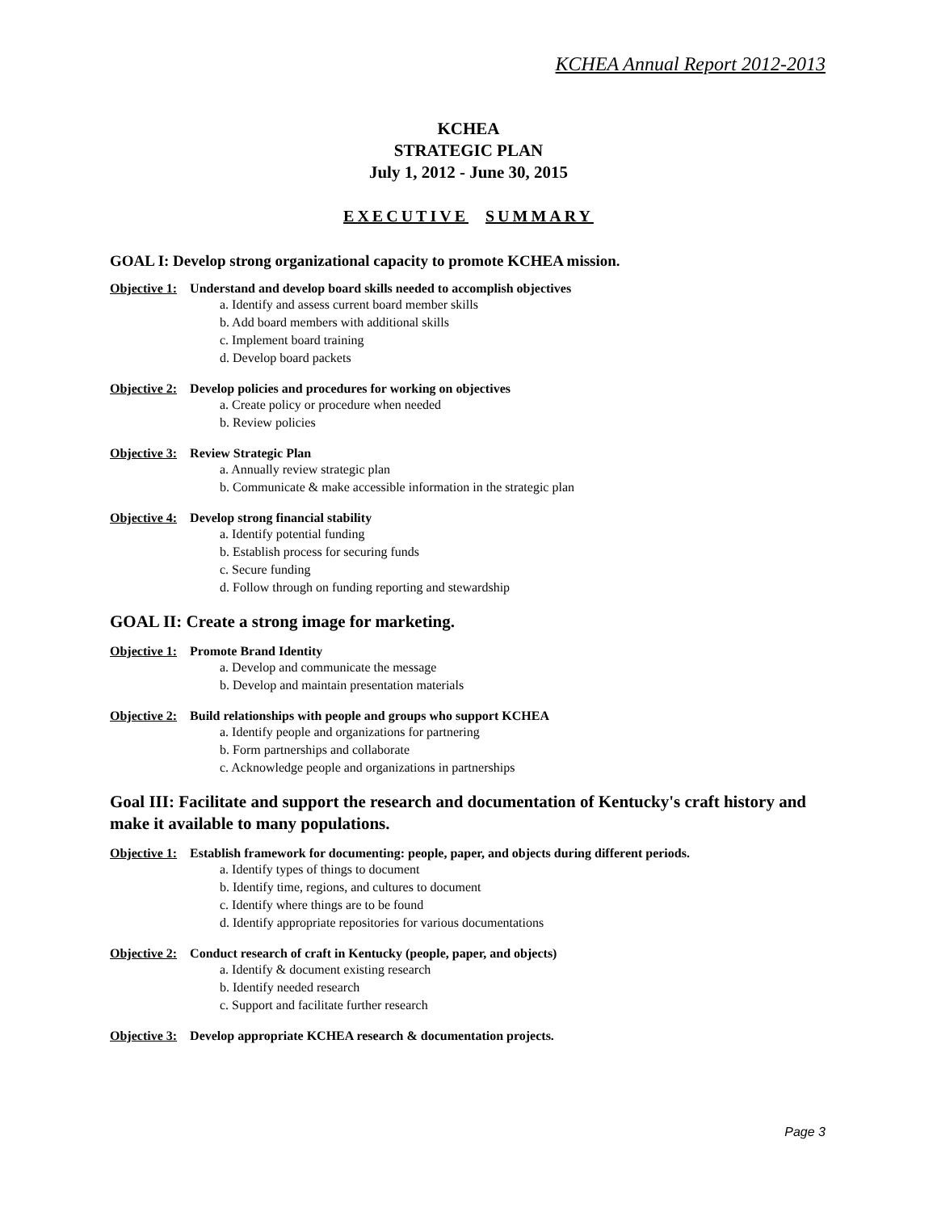KCHEA Annual Report 2012-2013
KCHEA
STRATEGIC PLAN
July 1, 2012 - June 30, 2015
EXECUTIVE SUMMARY
GOAL I: Develop strong organizational capacity to promote KCHEA mission.
Objective 1: Understand and develop board skills needed to accomplish objectives
a. Identify and assess current board member skills
b. Add board members with additional skills
c. Implement board training
d. Develop board packets
Objective 2: Develop policies and procedures for working on objectives
a. Create policy or procedure when needed
b. Review policies
Objective 3: Review Strategic Plan
a. Annually review strategic plan
b. Communicate & make accessible information in the strategic plan
Objective 4: Develop strong financial stability
a. Identify potential funding
b. Establish process for securing funds
c. Secure funding
d. Follow through on funding reporting and stewardship
GOAL II: Create a strong image for marketing.
Objective 1: Promote Brand Identity
a. Develop and communicate the message
b. Develop and maintain presentation materials
Objective 2: Build relationships with people and groups who support KCHEA
a. Identify people and organizations for partnering
b. Form partnerships and collaborate
c. Acknowledge people and organizations in partnerships
Goal III: Facilitate and support the research and documentation of Kentucky's craft history and make it available to many populations.
Objective 1: Establish framework for documenting: people, paper, and objects during different periods.
a. Identify types of things to document
b. Identify time, regions, and cultures to document
c. Identify where things are to be found
d. Identify appropriate repositories for various documentations
Objective 2: Conduct research of craft in Kentucky (people, paper, and objects)
a. Identify & document existing research
b. Identify needed research
c. Support and facilitate further research
Objective 3: Develop appropriate KCHEA research & documentation projects.
Page 3